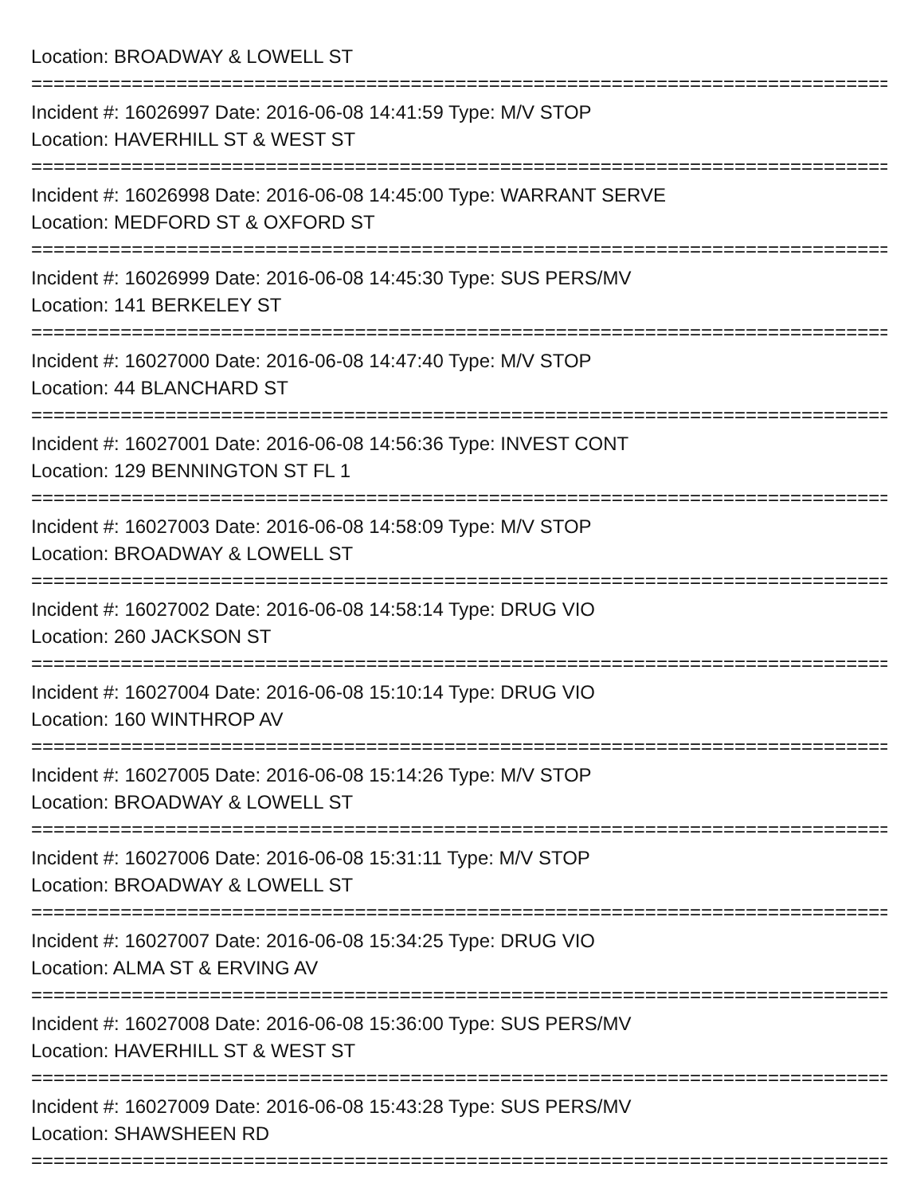Location: BROADWAY & LOWELL ST
================================================================================
Incident #: 16026997 Date: 2016-06-08 14:41:59 Type: M/V STOP
Location: HAVERHILL ST & WEST ST
================================================================================
Incident #: 16026998 Date: 2016-06-08 14:45:00 Type: WARRANT SERVE
Location: MEDFORD ST & OXFORD ST
================================================================================
Incident #: 16026999 Date: 2016-06-08 14:45:30 Type: SUS PERS/MV
Location: 141 BERKELEY ST
================================================================================
Incident #: 16027000 Date: 2016-06-08 14:47:40 Type: M/V STOP
Location: 44 BLANCHARD ST
================================================================================
Incident #: 16027001 Date: 2016-06-08 14:56:36 Type: INVEST CONT
Location: 129 BENNINGTON ST FL 1
================================================================================
Incident #: 16027003 Date: 2016-06-08 14:58:09 Type: M/V STOP
Location: BROADWAY & LOWELL ST
================================================================================
Incident #: 16027002 Date: 2016-06-08 14:58:14 Type: DRUG VIO
Location: 260 JACKSON ST
================================================================================
Incident #: 16027004 Date: 2016-06-08 15:10:14 Type: DRUG VIO
Location: 160 WINTHROP AV
================================================================================
Incident #: 16027005 Date: 2016-06-08 15:14:26 Type: M/V STOP
Location: BROADWAY & LOWELL ST
================================================================================
Incident #: 16027006 Date: 2016-06-08 15:31:11 Type: M/V STOP
Location: BROADWAY & LOWELL ST
================================================================================
Incident #: 16027007 Date: 2016-06-08 15:34:25 Type: DRUG VIO
Location: ALMA ST & ERVING AV
================================================================================
Incident #: 16027008 Date: 2016-06-08 15:36:00 Type: SUS PERS/MV
Location: HAVERHILL ST & WEST ST
================================================================================
Incident #: 16027009 Date: 2016-06-08 15:43:28 Type: SUS PERS/MV
Location: SHAWSHEEN RD
================================================================================